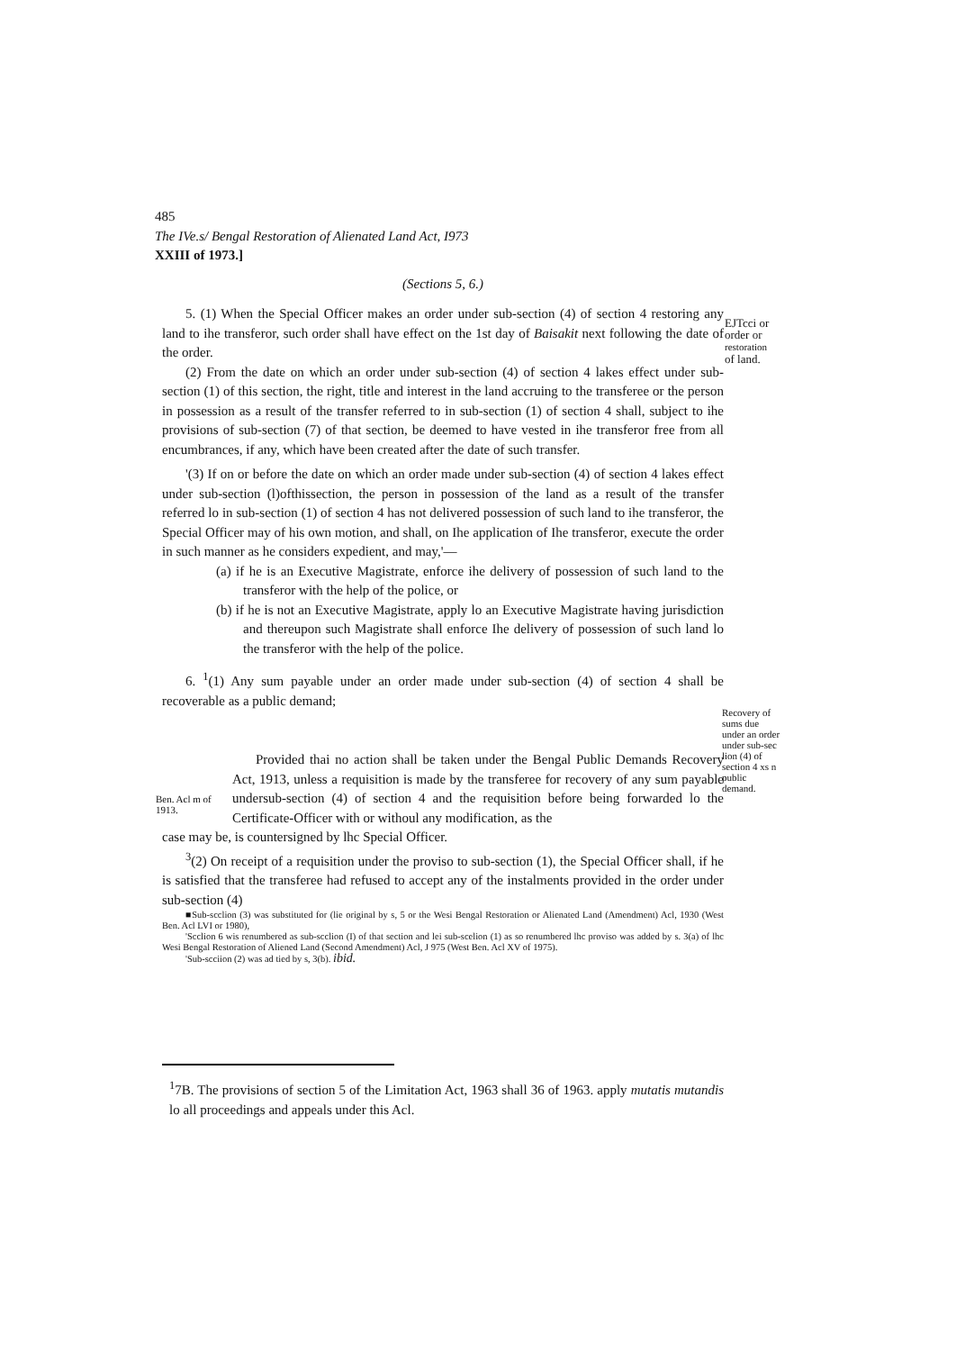485
The IVe.s/ Bengal Restoration of Alienated Land Act, I973
XXIII of 1973.]
(Sections 5, 6.)
5. (1) When the Special Officer makes an order under sub-section (4) of section 4 restoring any land to ihe transferor, such order shall have effect on the 1st day of Baisakit next following the date of the order.
(2) From the date on which an order under sub-section (4) of section 4 lakes effect under sub-section (1) of this section, the right, title and interest in the land accruing to the transferee or the person in possession as a result of the transfer referred to in sub-section (1) of section 4 shall, subject to ihe provisions of sub-section (7) of that section, be deemed to have vested in ihe transferor free from all encumbrances, if any, which have been created after the date of such transfer.
'(3) If on or before the date on which an order made under sub-section (4) of section 4 lakes effect under sub-section (l)ofthissection, the person in possession of the land as a result of the transfer referred lo in sub-section (1) of section 4 has not delivered possession of such land to ihe transferor, the Special Officer may of his own motion, and shall, on Ihe application of Ihe transferor, execute the order in such manner as he considers expedient, and may,'—
(a) if he is an Executive Magistrate, enforce ihe delivery of possession of such land to the transferor with the help of the police, or
(b) if he is not an Executive Magistrate, apply lo an Executive Magistrate having jurisdiction and thereupon such Magistrate shall enforce Ihe delivery of possession of such land lo the transferor with the help of the police.
6. <sup>1</sup>(1) Any sum payable under an order made under sub-section (4) of section 4 shall be recoverable as a public demand;
Provided thai no action shall be taken under the Bengal Public Demands Recovery Act, 1913, unless a requisition is made by the transferee for recovery of any sum payable undersub-section (4) of section 4 and the requisition before being forwarded lo the Certificate-Officer with or withoul any modification, as the
case may be, is countersigned by lhc Special Officer.
<sup>3</sup> (2) On receipt of a requisition under the proviso to sub-section (1), the Special Officer shall, if he is satisfied that the transferee had refused to accept any of the instalments provided in the order under sub-section (4)
■Sub-scclion (3) was substituted for (lie original by s, 5 or the Wesi Bengal Restoration or Alienated Land (Amendment) Acl, 1930 (West Ben. Acl LVI or 1980),
'Scclion 6 wis renumbered as sub-scclion (I) of that section and lei sub-scelion (1) as so renumbered lhc proviso was added by s. 3(a) of lhc Wesi Bengal Restoration of Aliened Land (Second Amendment) Acl, J 975 (West Ben. Acl XV of 1975).
'Sub-scciion (2) was ad tied by s, 3(b). ibid.
<sup>1</sup> 7B. The provisions of section 5 of the Limitation Act, 1963 shall 36 of 1963. apply mutatis mutandis lo all proceedings and appeals under this Acl.
EJTcci or
order or
restoration
of land.
Recovery of
sums due
under an order
under sub-sec
lion (4) of
section 4 xs n
public
demand.
Ben. Acl m of
1913.